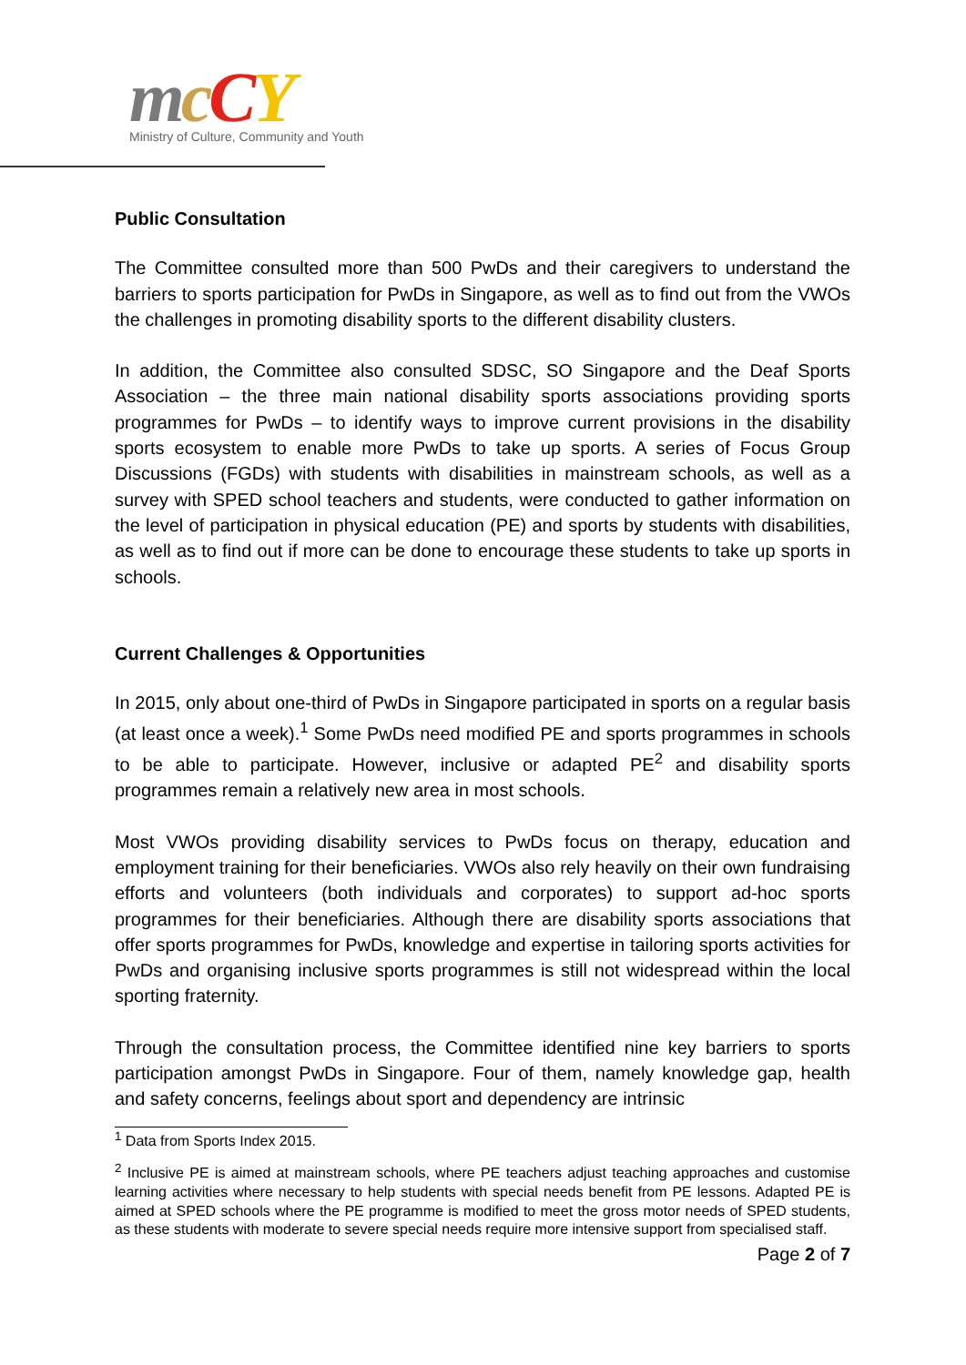mcCY
Ministry of Culture, Community and Youth
Public Consultation
The Committee consulted more than 500 PwDs and their caregivers to understand the barriers to sports participation for PwDs in Singapore, as well as to find out from the VWOs the challenges in promoting disability sports to the different disability clusters.
In addition, the Committee also consulted SDSC, SO Singapore and the Deaf Sports Association – the three main national disability sports associations providing sports programmes for PwDs – to identify ways to improve current provisions in the disability sports ecosystem to enable more PwDs to take up sports. A series of Focus Group Discussions (FGDs) with students with disabilities in mainstream schools, as well as a survey with SPED school teachers and students, were conducted to gather information on the level of participation in physical education (PE) and sports by students with disabilities, as well as to find out if more can be done to encourage these students to take up sports in schools.
Current Challenges & Opportunities
In 2015, only about one-third of PwDs in Singapore participated in sports on a regular basis (at least once a week).<sup>1</sup> Some PwDs need modified PE and sports programmes in schools to be able to participate. However, inclusive or adapted PE<sup>2</sup> and disability sports programmes remain a relatively new area in most schools.
Most VWOs providing disability services to PwDs focus on therapy, education and employment training for their beneficiaries. VWOs also rely heavily on their own fundraising efforts and volunteers (both individuals and corporates) to support ad-hoc sports programmes for their beneficiaries. Although there are disability sports associations that offer sports programmes for PwDs, knowledge and expertise in tailoring sports activities for PwDs and organising inclusive sports programmes is still not widespread within the local sporting fraternity.
Through the consultation process, the Committee identified nine key barriers to sports participation amongst PwDs in Singapore. Four of them, namely knowledge gap, health and safety concerns, feelings about sport and dependency are intrinsic
<sup>1</sup> Data from Sports Index 2015.
<sup>2</sup> Inclusive PE is aimed at mainstream schools, where PE teachers adjust teaching approaches and customise learning activities where necessary to help students with special needs benefit from PE lessons. Adapted PE is aimed at SPED schools where the PE programme is modified to meet the gross motor needs of SPED students, as these students with moderate to severe special needs require more intensive support from specialised staff.
Page 2 of 7